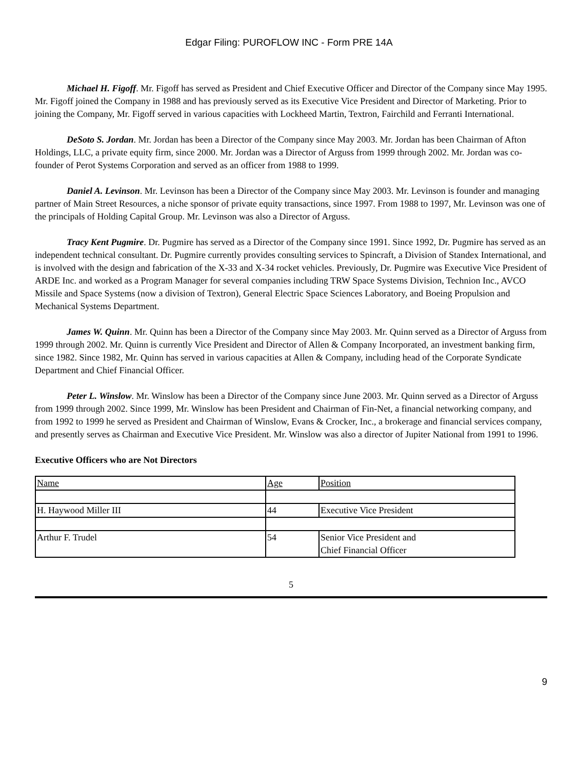Edgar Filing: PUROFLOW INC - Form PRE 14A
Michael H. Figoff. Mr. Figoff has served as President and Chief Executive Officer and Director of the Company since May 1995. Mr. Figoff joined the Company in 1988 and has previously served as its Executive Vice President and Director of Marketing. Prior to joining the Company, Mr. Figoff served in various capacities with Lockheed Martin, Textron, Fairchild and Ferranti International.
DeSoto S. Jordan. Mr. Jordan has been a Director of the Company since May 2003. Mr. Jordan has been Chairman of Afton Holdings, LLC, a private equity firm, since 2000. Mr. Jordan was a Director of Arguss from 1999 through 2002. Mr. Jordan was co-founder of Perot Systems Corporation and served as an officer from 1988 to 1999.
Daniel A. Levinson. Mr. Levinson has been a Director of the Company since May 2003. Mr. Levinson is founder and managing partner of Main Street Resources, a niche sponsor of private equity transactions, since 1997. From 1988 to 1997, Mr. Levinson was one of the principals of Holding Capital Group. Mr. Levinson was also a Director of Arguss.
Tracy Kent Pugmire. Dr. Pugmire has served as a Director of the Company since 1991. Since 1992, Dr. Pugmire has served as an independent technical consultant. Dr. Pugmire currently provides consulting services to Spincraft, a Division of Standex International, and is involved with the design and fabrication of the X-33 and X-34 rocket vehicles. Previously, Dr. Pugmire was Executive Vice President of ARDE Inc. and worked as a Program Manager for several companies including TRW Space Systems Division, Technion Inc., AVCO Missile and Space Systems (now a division of Textron), General Electric Space Sciences Laboratory, and Boeing Propulsion and Mechanical Systems Department.
James W. Quinn. Mr. Quinn has been a Director of the Company since May 2003. Mr. Quinn served as a Director of Arguss from 1999 through 2002. Mr. Quinn is currently Vice President and Director of Allen & Company Incorporated, an investment banking firm, since 1982. Since 1982, Mr. Quinn has served in various capacities at Allen & Company, including head of the Corporate Syndicate Department and Chief Financial Officer.
Peter L. Winslow. Mr. Winslow has been a Director of the Company since June 2003. Mr. Quinn served as a Director of Arguss from 1999 through 2002. Since 1999, Mr. Winslow has been President and Chairman of Fin-Net, a financial networking company, and from 1992 to 1999 he served as President and Chairman of Winslow, Evans & Crocker, Inc., a brokerage and financial services company, and presently serves as Chairman and Executive Vice President. Mr. Winslow was also a director of Jupiter National from 1991 to 1996.
Executive Officers who are Not Directors
| Name | Age | Position |
| H. Haywood Miller III | 44 | Executive Vice President |
| Arthur F. Trudel | 54 | Senior Vice President and Chief Financial Officer |
5
9